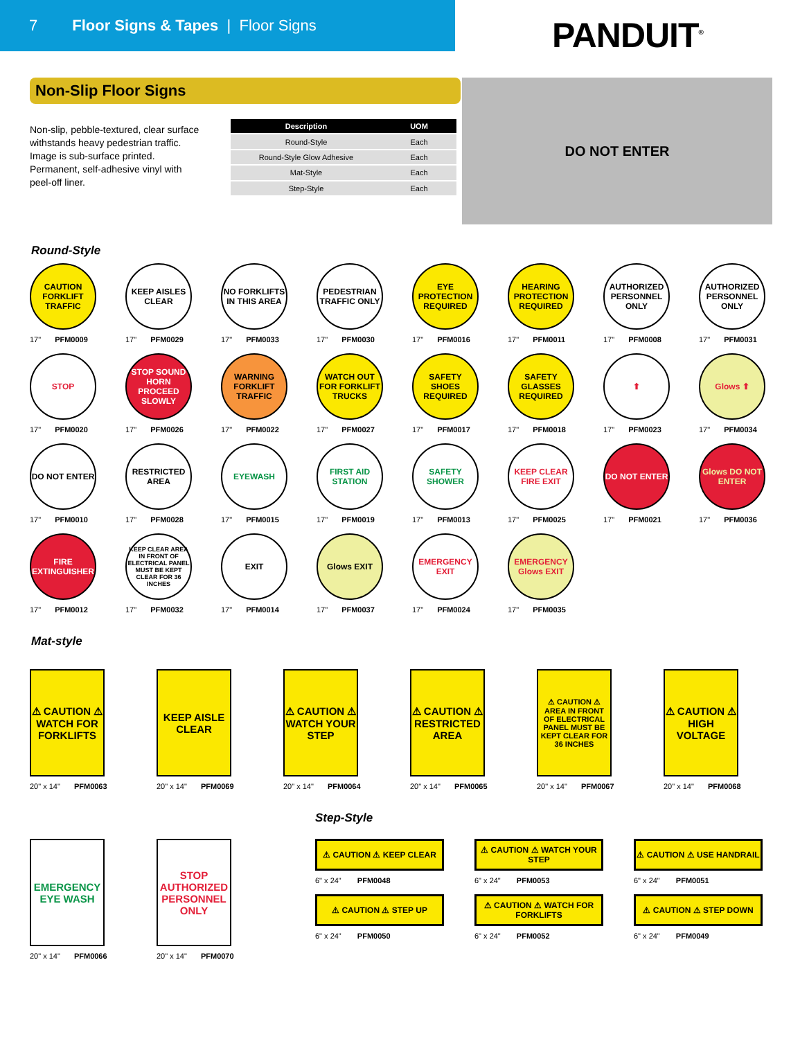7 Floor Signs & Tapes | Floor Signs
PANDUIT<sup>®</sup>
Non-Slip Floor Signs
Non-slip, pebble-textured, clear surface withstands heavy pedestrian traffic. Image is sub-surface printed. Permanent, self-adhesive vinyl with peel-off liner.
| Description | UOM |
| --- | --- |
| Round-Style | Each |
| Round-Style Glow Adhesive | Each |
| Mat-Style | Each |
| Step-Style | Each |
DO NOT ENTER
Round-Style
CAUTION FORKLIFT TRAFFIC
17" PFM0009
KEEP AISLES CLEAR
17" PFM0029
NO FORKLIFTS IN THIS AREA
17" PFM0033
PEDESTRIAN TRAFFIC ONLY
17" PFM0030
EYE PROTECTION REQUIRED
17" PFM0016
HEARING PROTECTION REQUIRED
17" PFM0011
AUTHORIZED PERSONNEL ONLY
17" PFM0008
AUTHORIZED PERSONNEL ONLY
17" PFM0031
STOP
17" PFM0020
STOP SOUND HORN PROCEED SLOWLY
17" PFM0026
WARNING FORKLIFT TRAFFIC
17" PFM0022
WATCH OUT FOR FORKLIFT TRUCKS
17" PFM0027
SAFETY SHOES REQUIRED
17" PFM0017
SAFETY GLASSES REQUIRED
17" PFM0018
⬆
17" PFM0023
Glows ⬆
17" PFM0034
DO NOT ENTER
17" PFM0010
RESTRICTED AREA
17" PFM0028
EYEWASH
17" PFM0015
FIRST AID STATION
17" PFM0019
SAFETY SHOWER
17" PFM0013
KEEP CLEAR FIRE EXIT
17" PFM0025
DO NOT ENTER
17" PFM0021
Glows DO NOT ENTER
17" PFM0036
FIRE EXTINGUISHER
17" PFM0012
KEEP CLEAR AREA IN FRONT OF ELECTRICAL PANEL MUST BE KEPT CLEAR FOR 36 INCHES
17" PFM0032
EXIT
17" PFM0014
Glows EXIT
17" PFM0037
EMERGENCY EXIT
17" PFM0024
EMERGENCY Glows EXIT
17" PFM0035
Mat-style
⚠ CAUTION ⚠ WATCH FOR FORKLIFTS
20" x 14" PFM0063
KEEP AISLE CLEAR
20" x 14" PFM0069
⚠ CAUTION ⚠ WATCH YOUR STEP
20" x 14" PFM0064
⚠ CAUTION ⚠ RESTRICTED AREA
20" x 14" PFM0065
⚠ CAUTION ⚠ AREA IN FRONT OF ELECTRICAL PANEL MUST BE KEPT CLEAR FOR 36 INCHES
20" x 14" PFM0067
⚠ CAUTION ⚠ HIGH VOLTAGE
20" x 14" PFM0068
EMERGENCY EYE WASH
20" x 14" PFM0066
STOP AUTHORIZED PERSONNEL ONLY
20" x 14" PFM0070
Step-Style
⚠ CAUTION ⚠ KEEP CLEAR
6" x 24" PFM0048
⚠ CAUTION ⚠ WATCH YOUR STEP
6" x 24" PFM0053
⚠ CAUTION ⚠ USE HANDRAIL
6" x 24" PFM0051
⚠ CAUTION ⚠ STEP UP
6" x 24" PFM0050
⚠ CAUTION ⚠ WATCH FOR FORKLIFTS
6" x 24" PFM0052
⚠ CAUTION ⚠ STEP DOWN
6" x 24" PFM0049